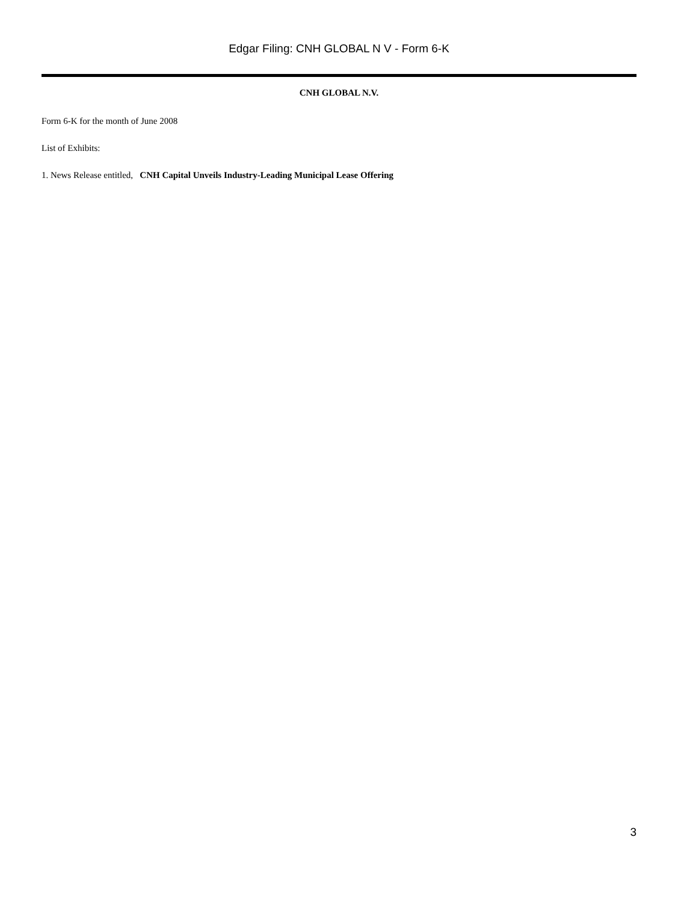Edgar Filing: CNH GLOBAL N V - Form 6-K
CNH GLOBAL N.V.
Form 6-K for the month of June 2008
List of Exhibits:
1. News Release entitled, CNH Capital Unveils Industry-Leading Municipal Lease Offering
3